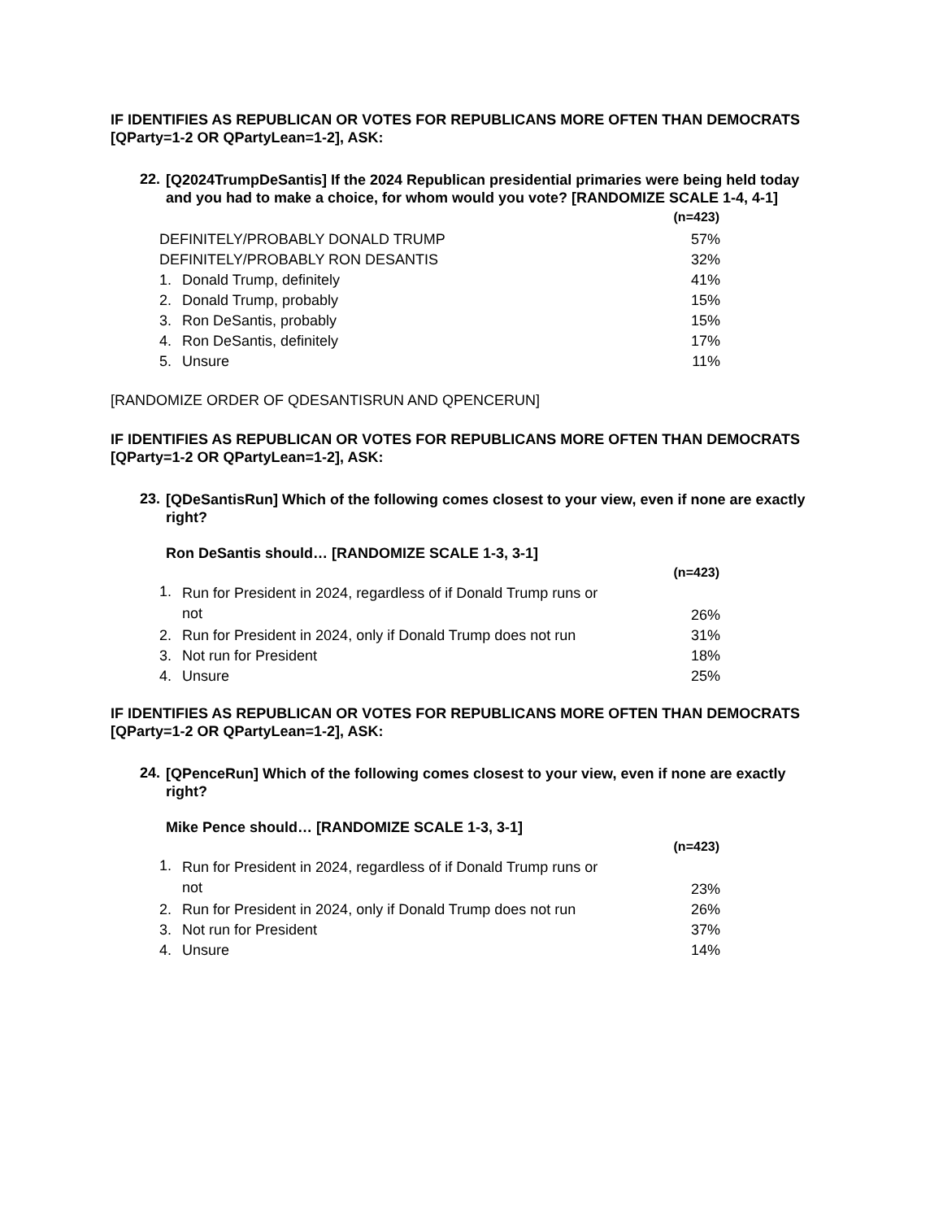IF IDENTIFIES AS REPUBLICAN OR VOTES FOR REPUBLICANS MORE OFTEN THAN DEMOCRATS [QParty=1-2 OR QPartyLean=1-2], ASK:
22.
[Q2024TrumpDeSantis] If the 2024 Republican presidential primaries were being held today and you had to make a choice, for whom would you vote? [RANDOMIZE SCALE 1-4, 4-1]
| | | (n=423) |
| DEFINITELY/PROBABLY DONALD TRUMP | | 57% |
| DEFINITELY/PROBABLY RON DESANTIS | | 32% |
| 1. | Donald Trump, definitely | 41% |
| 2. | Donald Trump, probably | 15% |
| 3. | Ron DeSantis, probably | 15% |
| 4. | Ron DeSantis, definitely | 17% |
| 5. | Unsure | 11% |
[RANDOMIZE ORDER OF QDESANTISRUN AND QPENCERUN]
IF IDENTIFIES AS REPUBLICAN OR VOTES FOR REPUBLICANS MORE OFTEN THAN DEMOCRATS [QParty=1-2 OR QPartyLean=1-2], ASK:
23.
[QDeSantisRun] Which of the following comes closest to your view, even if none are exactly right?
Ron DeSantis should… [RANDOMIZE SCALE 1-3, 3-1]
| | | (n=423) |
| 1. | Run for President in 2024, regardless of if Donald Trump runs or not | 26% |
| 2. | Run for President in 2024, only if Donald Trump does not run | 31% |
| 3. | Not run for President | 18% |
| 4. | Unsure | 25% |
IF IDENTIFIES AS REPUBLICAN OR VOTES FOR REPUBLICANS MORE OFTEN THAN DEMOCRATS [QParty=1-2 OR QPartyLean=1-2], ASK:
24.
[QPenceRun] Which of the following comes closest to your view, even if none are exactly right?
Mike Pence should… [RANDOMIZE SCALE 1-3, 3-1]
| | | (n=423) |
| 1. | Run for President in 2024, regardless of if Donald Trump runs or not | 23% |
| 2. | Run for President in 2024, only if Donald Trump does not run | 26% |
| 3. | Not run for President | 37% |
| 4. | Unsure | 14% |